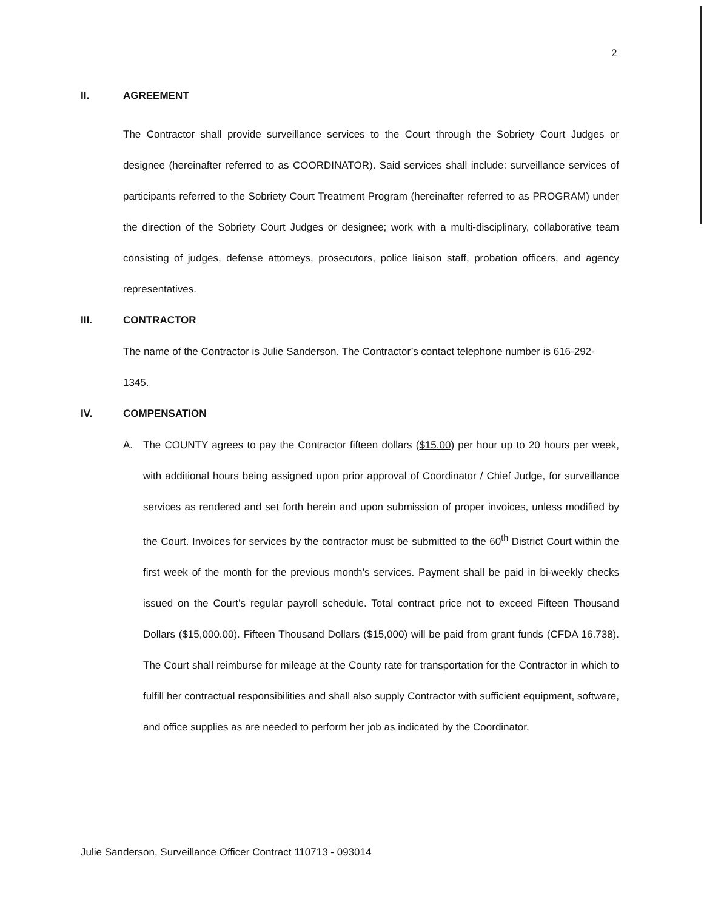2
II. AGREEMENT
The Contractor shall provide surveillance services to the Court through the Sobriety Court Judges or designee (hereinafter referred to as COORDINATOR). Said services shall include: surveillance services of participants referred to the Sobriety Court Treatment Program (hereinafter referred to as PROGRAM) under the direction of the Sobriety Court Judges or designee; work with a multi-disciplinary, collaborative team consisting of judges, defense attorneys, prosecutors, police liaison staff, probation officers, and agency representatives.
III. CONTRACTOR
The name of the Contractor is Julie Sanderson. The Contractor’s contact telephone number is 616-292-1345.
IV. COMPENSATION
A. The COUNTY agrees to pay the Contractor fifteen dollars ($15.00) per hour up to 20 hours per week, with additional hours being assigned upon prior approval of Coordinator / Chief Judge, for surveillance services as rendered and set forth herein and upon submission of proper invoices, unless modified by the Court. Invoices for services by the contractor must be submitted to the 60<sup>th</sup> District Court within the first week of the month for the previous month’s services. Payment shall be paid in bi-weekly checks issued on the Court’s regular payroll schedule. Total contract price not to exceed Fifteen Thousand Dollars ($15,000.00). Fifteen Thousand Dollars ($15,000) will be paid from grant funds (CFDA 16.738). The Court shall reimburse for mileage at the County rate for transportation for the Contractor in which to fulfill her contractual responsibilities and shall also supply Contractor with sufficient equipment, software, and office supplies as are needed to perform her job as indicated by the Coordinator.
Julie Sanderson, Surveillance Officer Contract 110713 - 093014